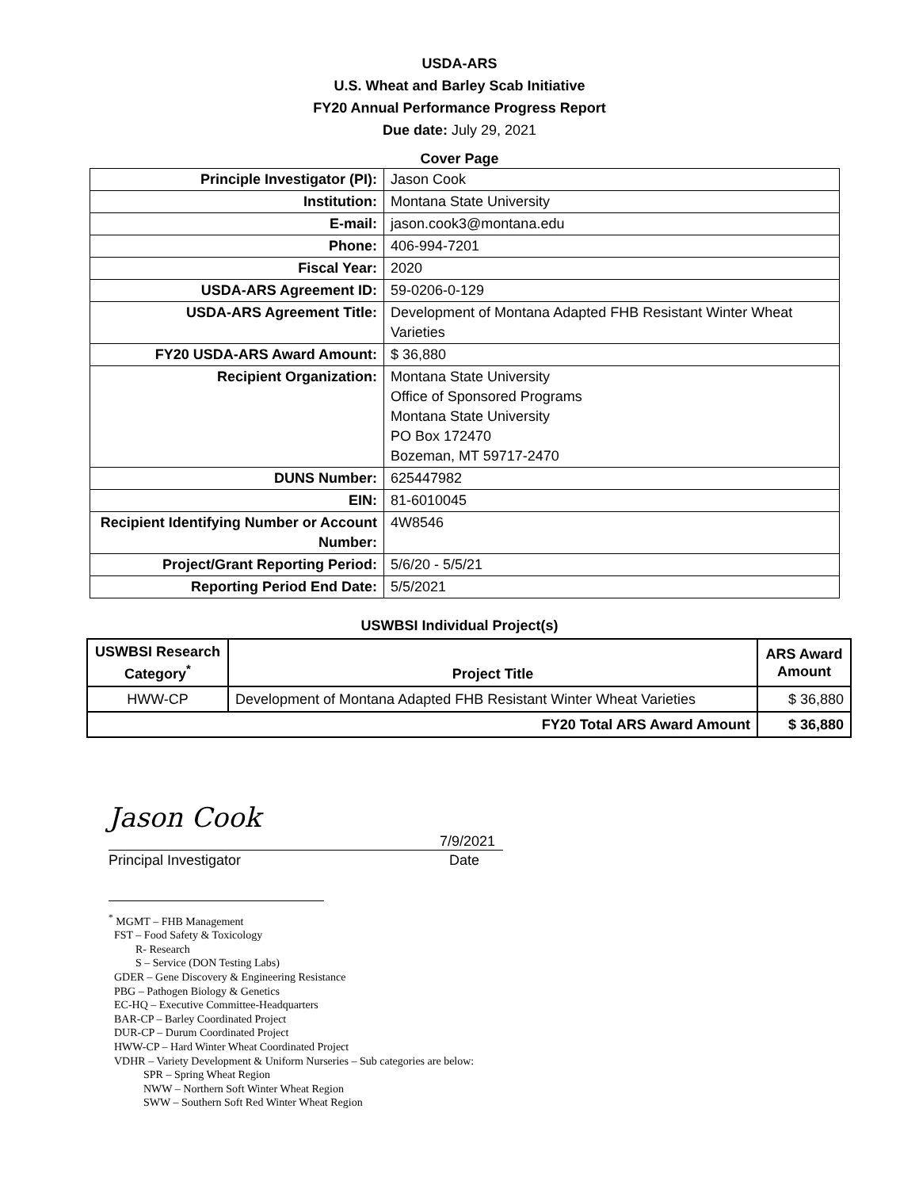USDA-ARS
U.S. Wheat and Barley Scab Initiative
FY20 Annual Performance Progress Report
Due date: July 29, 2021
Cover Page
| Principle Investigator (PI): | Jason Cook |
| Institution: | Montana State University |
| E-mail: | jason.cook3@montana.edu |
| Phone: | 406-994-7201 |
| Fiscal Year: | 2020 |
| USDA-ARS Agreement ID: | 59-0206-0-129 |
| USDA-ARS Agreement Title: | Development of Montana Adapted FHB Resistant Winter Wheat Varieties |
| FY20 USDA-ARS Award Amount: | $ 36,880 |
| Recipient Organization: | Montana State University Office of Sponsored Programs Montana State University PO Box 172470 Bozeman, MT 59717-2470 |
| DUNS Number: | 625447982 |
| EIN: | 81-6010045 |
| Recipient Identifying Number or Account Number: | 4W8546 |
| Project/Grant Reporting Period: | 5/6/20 - 5/5/21 |
| Reporting Period End Date: | 5/5/2021 |
USWBSI Individual Project(s)
| USWBSI Research Category<sup>*</sup> | Project Title | ARS Award Amount |
| --- | --- | --- |
| HWW-CP | Development of Montana Adapted FHB Resistant Winter Wheat Varieties | $ 36,880 |
| FY20 Total ARS Award Amount | | $ 36,880 |
Jason Cook
7/9/2021
Principal Investigator Date
<sup>*</sup> MGMT – FHB Management
FST – Food Safety & Toxicology
R- Research
S – Service (DON Testing Labs)
GDER – Gene Discovery & Engineering Resistance
PBG – Pathogen Biology & Genetics
EC-HQ – Executive Committee-Headquarters
BAR-CP – Barley Coordinated Project
DUR-CP – Durum Coordinated Project
HWW-CP – Hard Winter Wheat Coordinated Project
VDHR – Variety Development & Uniform Nurseries – Sub categories are below:
SPR – Spring Wheat Region
NWW – Northern Soft Winter Wheat Region
SWW – Southern Soft Red Winter Wheat Region